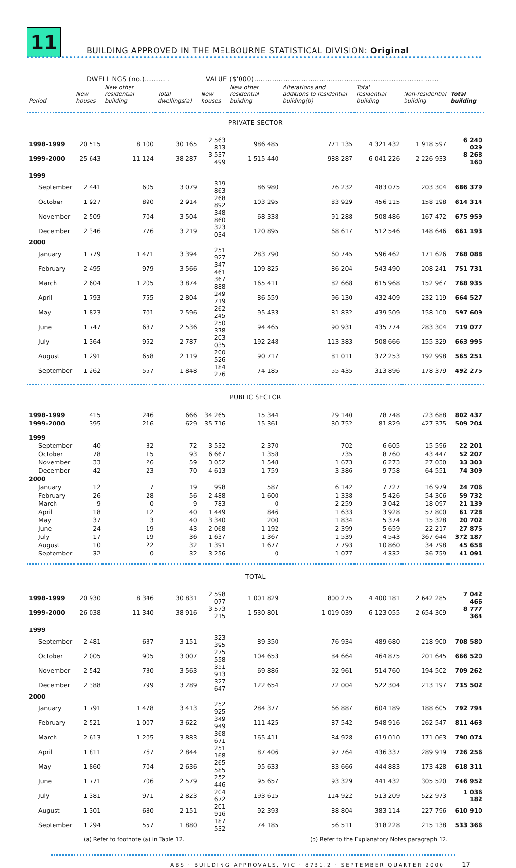11
BUILDING APPROVED IN THE MELBOURNE STATISTICAL DIVISION: Original
DWELLINGS (no.)........... VALUE ($'000)..................................................................................
| Period | New houses | New other residential building | Total dwellings(a) | New houses | New other residential building | Alterations and additions to residential building(b) | Total residential building | Non-residential building | Total building |
| --- | --- | --- | --- | --- | --- | --- | --- | --- | --- |
| PRIVATE SECTOR | | | | | | | | | |
| 1998-1999 | 20 515 | 8 100 | 30 165 | 2 563 813 | 986 485 | 771 135 | 4 321 432 | 1 918 597 | 6 240 029 |
| 1999-2000 | 25 643 | 11 124 | 38 287 | 3 537 499 | 1 515 440 | 988 287 | 6 041 226 | 2 226 933 | 8 268 160 |
| 1999 | | | | | | | | | |
| September | 2 441 | 605 | 3 079 | 319 863 | 86 980 | 76 232 | 483 075 | 203 304 | 686 379 |
| October | 1 927 | 890 | 2 914 | 268 892 | 103 295 | 83 929 | 456 115 | 158 198 | 614 314 |
| November | 2 509 | 704 | 3 504 | 348 860 | 68 338 | 91 288 | 508 486 | 167 472 | 675 959 |
| December | 2 346 | 776 | 3 219 | 323 034 | 120 895 | 68 617 | 512 546 | 148 646 | 661 193 |
| 2000 | | | | | | | | | |
| January | 1 779 | 1 471 | 3 394 | 251 927 | 283 790 | 60 745 | 596 462 | 171 626 | 768 088 |
| February | 2 495 | 979 | 3 566 | 347 461 | 109 825 | 86 204 | 543 490 | 208 241 | 751 731 |
| March | 2 604 | 1 205 | 3 874 | 367 888 | 165 411 | 82 668 | 615 968 | 152 967 | 768 935 |
| April | 1 793 | 755 | 2 804 | 249 719 | 86 559 | 96 130 | 432 409 | 232 119 | 664 527 |
| May | 1 823 | 701 | 2 596 | 262 245 | 95 433 | 81 832 | 439 509 | 158 100 | 597 609 |
| June | 1 747 | 687 | 2 536 | 250 378 | 94 465 | 90 931 | 435 774 | 283 304 | 719 077 |
| July | 1 364 | 952 | 2 787 | 203 035 | 192 248 | 113 383 | 508 666 | 155 329 | 663 995 |
| August | 1 291 | 658 | 2 119 | 200 526 | 90 717 | 81 011 | 372 253 | 192 998 | 565 251 |
| September | 1 262 | 557 | 1 848 | 184 276 | 74 185 | 55 435 | 313 896 | 178 379 | 492 275 |
| PUBLIC SECTOR | | | | | | | | | |
| 1998-1999 | 415 | 246 | 666 | 34 265 | 15 344 | 29 140 | 78 748 | 723 688 | 802 437 |
| 1999-2000 | 395 | 216 | 629 | 35 716 | 15 361 | 30 752 | 81 829 | 427 375 | 509 204 |
| 1999 | | | | | | | | | |
| September | 40 | 32 | 72 | 3 532 | 2 370 | 702 | 6 605 | 15 596 | 22 201 |
| October | 78 | 15 | 93 | 6 667 | 1 358 | 735 | 8 760 | 43 447 | 52 207 |
| November | 33 | 26 | 59 | 3 052 | 1 548 | 1 673 | 6 273 | 27 030 | 33 303 |
| December | 42 | 23 | 70 | 4 613 | 1 759 | 3 386 | 9 758 | 64 551 | 74 309 |
| 2000 | | | | | | | | | |
| January | 12 | 7 | 19 | 998 | 587 | 6 142 | 7 727 | 16 979 | 24 706 |
| February | 26 | 28 | 56 | 2 488 | 1 600 | 1 338 | 5 426 | 54 306 | 59 732 |
| March | 9 | 0 | 9 | 783 | 0 | 2 259 | 3 042 | 18 097 | 21 139 |
| April | 18 | 12 | 40 | 1 449 | 846 | 1 633 | 3 928 | 57 800 | 61 728 |
| May | 37 | 3 | 40 | 3 340 | 200 | 1 834 | 5 374 | 15 328 | 20 702 |
| June | 24 | 19 | 43 | 2 068 | 1 192 | 2 399 | 5 659 | 22 217 | 27 875 |
| July | 17 | 19 | 36 | 1 637 | 1 367 | 1 539 | 4 543 | 367 644 | 372 187 |
| August | 10 | 22 | 32 | 1 391 | 1 677 | 7 793 | 10 860 | 34 798 | 45 658 |
| September | 32 | 0 | 32 | 3 256 | 0 | 1 077 | 4 332 | 36 759 | 41 091 |
| TOTAL | | | | | | | | | |
| 1998-1999 | 20 930 | 8 346 | 30 831 | 2 598 077 | 1 001 829 | 800 275 | 4 400 181 | 2 642 285 | 7 042 466 |
| 1999-2000 | 26 038 | 11 340 | 38 916 | 3 573 215 | 1 530 801 | 1 019 039 | 6 123 055 | 2 654 309 | 8 777 364 |
| 1999 | | | | | | | | | |
| September | 2 481 | 637 | 3 151 | 323 395 | 89 350 | 76 934 | 489 680 | 218 900 | 708 580 |
| October | 2 005 | 905 | 3 007 | 275 558 | 104 653 | 84 664 | 464 875 | 201 645 | 666 520 |
| November | 2 542 | 730 | 3 563 | 351 913 | 69 886 | 92 961 | 514 760 | 194 502 | 709 262 |
| December | 2 388 | 799 | 3 289 | 327 647 | 122 654 | 72 004 | 522 304 | 213 197 | 735 502 |
| 2000 | | | | | | | | | |
| January | 1 791 | 1 478 | 3 413 | 252 925 | 284 377 | 66 887 | 604 189 | 188 605 | 792 794 |
| February | 2 521 | 1 007 | 3 622 | 349 949 | 111 425 | 87 542 | 548 916 | 262 547 | 811 463 |
| March | 2 613 | 1 205 | 3 883 | 368 671 | 165 411 | 84 928 | 619 010 | 171 063 | 790 074 |
| April | 1 811 | 767 | 2 844 | 251 168 | 87 406 | 97 764 | 436 337 | 289 919 | 726 256 |
| May | 1 860 | 704 | 2 636 | 265 585 | 95 633 | 83 666 | 444 883 | 173 428 | 618 311 |
| June | 1 771 | 706 | 2 579 | 252 446 | 95 657 | 93 329 | 441 432 | 305 520 | 746 952 |
| July | 1 381 | 971 | 2 823 | 204 672 | 193 615 | 114 922 | 513 209 | 522 973 | 1 036 182 |
| August | 1 301 | 680 | 2 151 | 201 916 | 92 393 | 88 804 | 383 114 | 227 796 | 610 910 |
| September | 1 294 | 557 | 1 880 | 187 532 | 74 185 | 56 511 | 318 228 | 215 138 | 533 366 |
(a) Refer to footnote (a) in Table 12. (b) Refer to the Explanatory Notes paragraph 12.
ABS · BUILDING APPROVALS, VIC · 8731.2 · SEPTEMBER QUARTER 2000 17